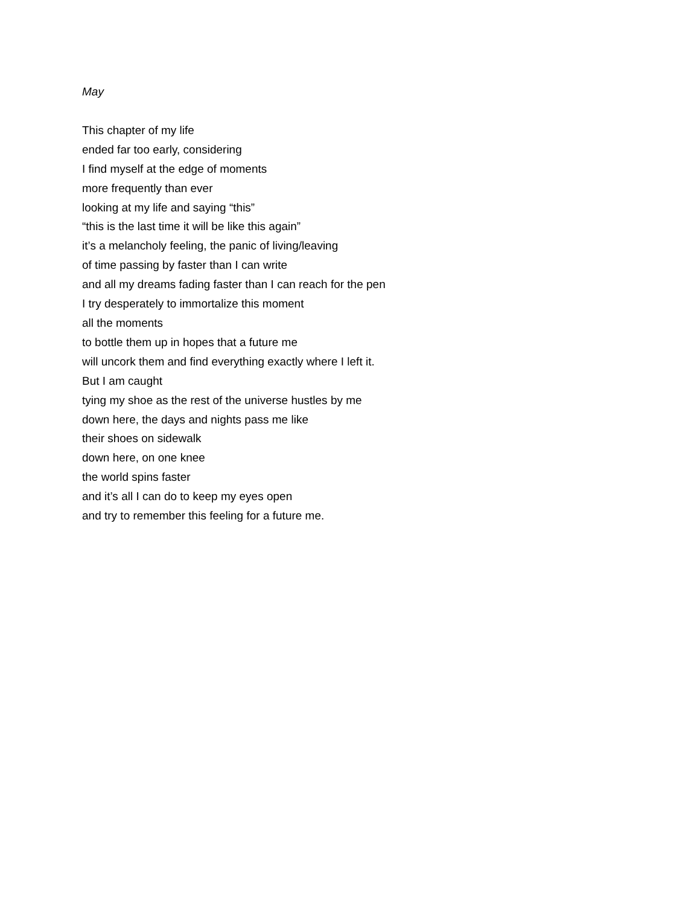May
This chapter of my life
ended far too early, considering
I find myself at the edge of moments
more frequently than ever
looking at my life and saying “this”
“this is the last time it will be like this again”
it’s a melancholy feeling, the panic of living/leaving
of time passing by faster than I can write
and all my dreams fading faster than I can reach for the pen
I try desperately to immortalize this moment
all the moments
to bottle them up in hopes that a future me
will uncork them and find everything exactly where I left it.
But I am caught
tying my shoe as the rest of the universe hustles by me
down here, the days and nights pass me like
their shoes on sidewalk
down here, on one knee
the world spins faster
and it’s all I can do to keep my eyes open
and try to remember this feeling for a future me.